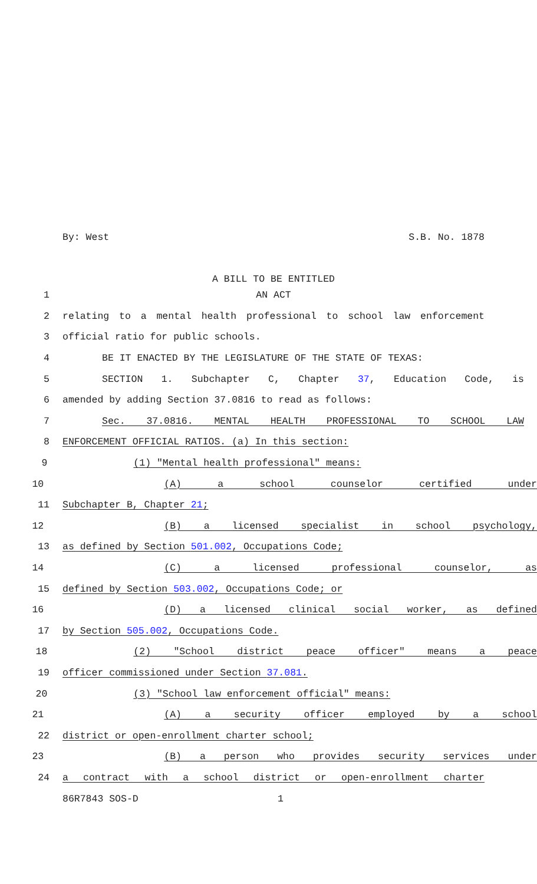By: West S.B. No. 1878
A BILL TO BE ENTITLED
1 AN ACT
2 relating to a mental health professional to school law enforcement
3 official ratio for public schools.
4 BE IT ENACTED BY THE LEGISLATURE OF THE STATE OF TEXAS:
5 SECTION 1. Subchapter C, Chapter 37, Education Code, is
6 amended by adding Section 37.0816 to read as follows:
7 Sec. 37.0816. MENTAL HEALTH PROFESSIONAL TO SCHOOL LAW
8 ENFORCEMENT OFFICIAL RATIOS. (a) In this section:
9 (1) "Mental health professional" means:
10 (A) a school counselor certified under
11 Subchapter B, Chapter 21;
12 (B) a licensed specialist in school psychology,
13 as defined by Section 501.002, Occupations Code;
14 (C) a licensed professional counselor, as
15 defined by Section 503.002, Occupations Code; or
16 (D) a licensed clinical social worker, as defined
17 by Section 505.002, Occupations Code.
18 (2) "School district peace officer" means a peace
19 officer commissioned under Section 37.081.
20 (3) "School law enforcement official" means:
21 (A) a security officer employed by a school
22 district or open-enrollment charter school;
23 (B) a person who provides security services under
24 a contract with a school district or open-enrollment charter
86R7843 SOS-D 1